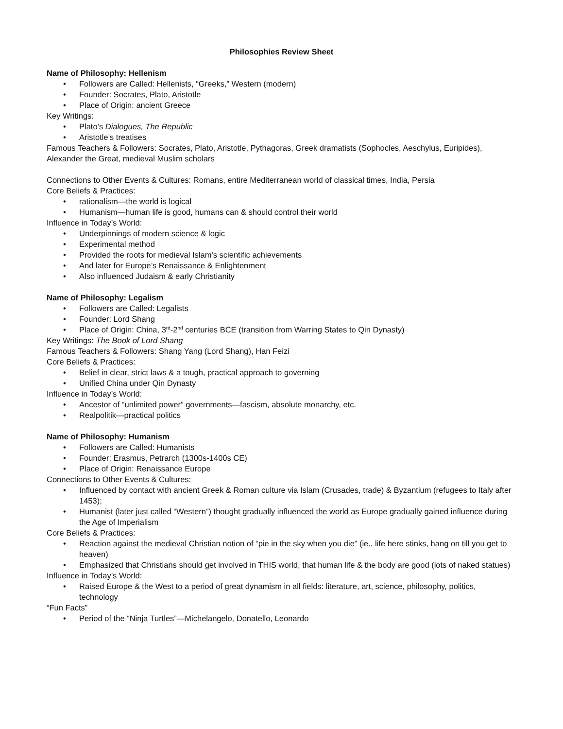Philosophies Review Sheet
Name of Philosophy: Hellenism
• Followers are Called: Hellenists, “Greeks,” Western (modern)
• Founder: Socrates, Plato, Aristotle
• Place of Origin: ancient Greece
Key Writings:
• Plato’s Dialogues, The Republic
• Aristotle’s treatises
Famous Teachers & Followers: Socrates, Plato, Aristotle, Pythagoras, Greek dramatists (Sophocles, Aeschylus, Euripides), Alexander the Great, medieval Muslim scholars
Connections to Other Events & Cultures: Romans, entire Mediterranean world of classical times, India, Persia
Core Beliefs & Practices:
• rationalism—the world is logical
• Humanism—human life is good, humans can & should control their world
Influence in Today’s World:
• Underpinnings of modern science & logic
• Experimental method
• Provided the roots for medieval Islam’s scientific achievements
• And later for Europe’s Renaissance & Enlightenment
• Also influenced Judaism & early Christianity
Name of Philosophy: Legalism
• Followers are Called: Legalists
• Founder: Lord Shang
• Place of Origin: China, 3<sup>rd</sup>-2<sup>nd</sup> centuries BCE (transition from Warring States to Qin Dynasty)
Key Writings: The Book of Lord Shang
Famous Teachers & Followers: Shang Yang (Lord Shang), Han Feizi
Core Beliefs & Practices:
• Belief in clear, strict laws & a tough, practical approach to governing
• Unified China under Qin Dynasty
Influence in Today’s World:
• Ancestor of “unlimited power” governments—fascism, absolute monarchy, etc.
• Realpolitik—practical politics
Name of Philosophy: Humanism
• Followers are Called: Humanists
• Founder: Erasmus, Petrarch (1300s-1400s CE)
• Place of Origin: Renaissance Europe
Connections to Other Events & Cultures:
• Influenced by contact with ancient Greek & Roman culture via Islam (Crusades, trade) & Byzantium (refugees to Italy after 1453);
• Humanist (later just called “Western”) thought gradually influenced the world as Europe gradually gained influence during the Age of Imperialism
Core Beliefs & Practices:
• Reaction against the medieval Christian notion of “pie in the sky when you die” (ie., life here stinks, hang on till you get to heaven)
• Emphasized that Christians should get involved in THIS world, that human life & the body are good (lots of naked statues)
Influence in Today’s World:
• Raised Europe & the West to a period of great dynamism in all fields: literature, art, science, philosophy, politics, technology
“Fun Facts”
• Period of the “Ninja Turtles”—Michelangelo, Donatello, Leonardo